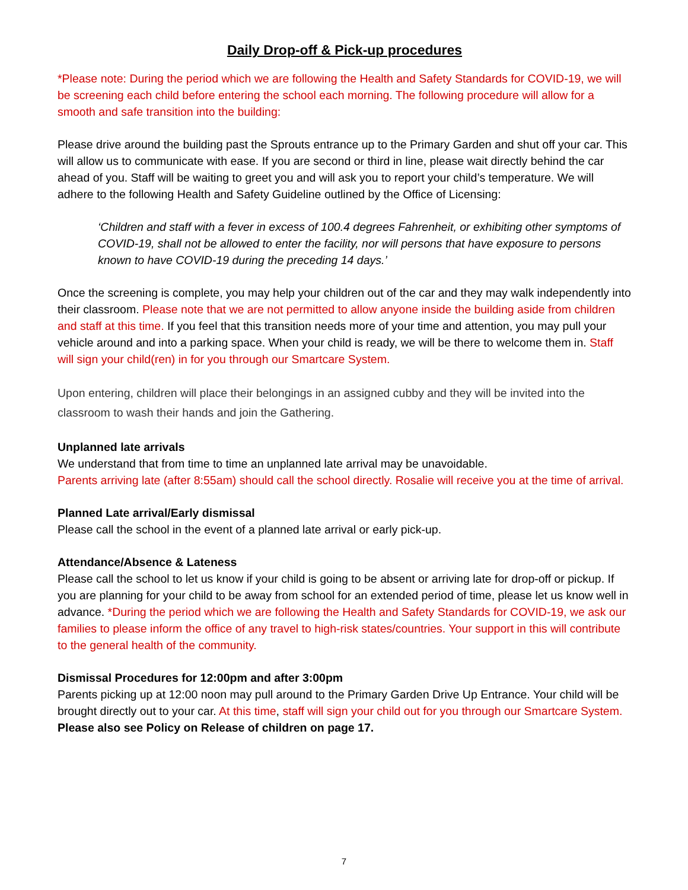Daily Drop-off & Pick-up procedures
*Please note: During the period which we are following the Health and Safety Standards for COVID-19, we will be screening each child before entering the school each morning. The following procedure will allow for a smooth and safe transition into the building:
Please drive around the building past the Sprouts entrance up to the Primary Garden and shut off your car. This will allow us to communicate with ease. If you are second or third in line, please wait directly behind the car ahead of you. Staff will be waiting to greet you and will ask you to report your child’s temperature. We will adhere to the following Health and Safety Guideline outlined by the Office of Licensing:
‘Children and staff with a fever in excess of 100.4 degrees Fahrenheit, or exhibiting other symptoms of COVID-19, shall not be allowed to enter the facility, nor will persons that have exposure to persons known to have COVID-19 during the preceding 14 days.’
Once the screening is complete, you may help your children out of the car and they may walk independently into their classroom. Please note that we are not permitted to allow anyone inside the building aside from children and staff at this time. If you feel that this transition needs more of your time and attention, you may pull your vehicle around and into a parking space. When your child is ready, we will be there to welcome them in. Staff will sign your child(ren) in for you through our Smartcare System.
Upon entering, children will place their belongings in an assigned cubby and they will be invited into the classroom to wash their hands and join the Gathering.
Unplanned late arrivals
We understand that from time to time an unplanned late arrival may be unavoidable.
Parents arriving late (after 8:55am) should call the school directly. Rosalie will receive you at the time of arrival.
Planned Late arrival/Early dismissal
Please call the school in the event of a planned late arrival or early pick-up.
Attendance/Absence & Lateness
Please call the school to let us know if your child is going to be absent or arriving late for drop-off or pickup. If you are planning for your child to be away from school for an extended period of time, please let us know well in advance. *During the period which we are following the Health and Safety Standards for COVID-19, we ask our families to please inform the office of any travel to high-risk states/countries. Your support in this will contribute to the general health of the community.
Dismissal Procedures for 12:00pm and after 3:00pm
Parents picking up at 12:00 noon may pull around to the Primary Garden Drive Up Entrance. Your child will be brought directly out to your car. At this time, staff will sign your child out for you through our Smartcare System. Please also see Policy on Release of children on page 17.
7